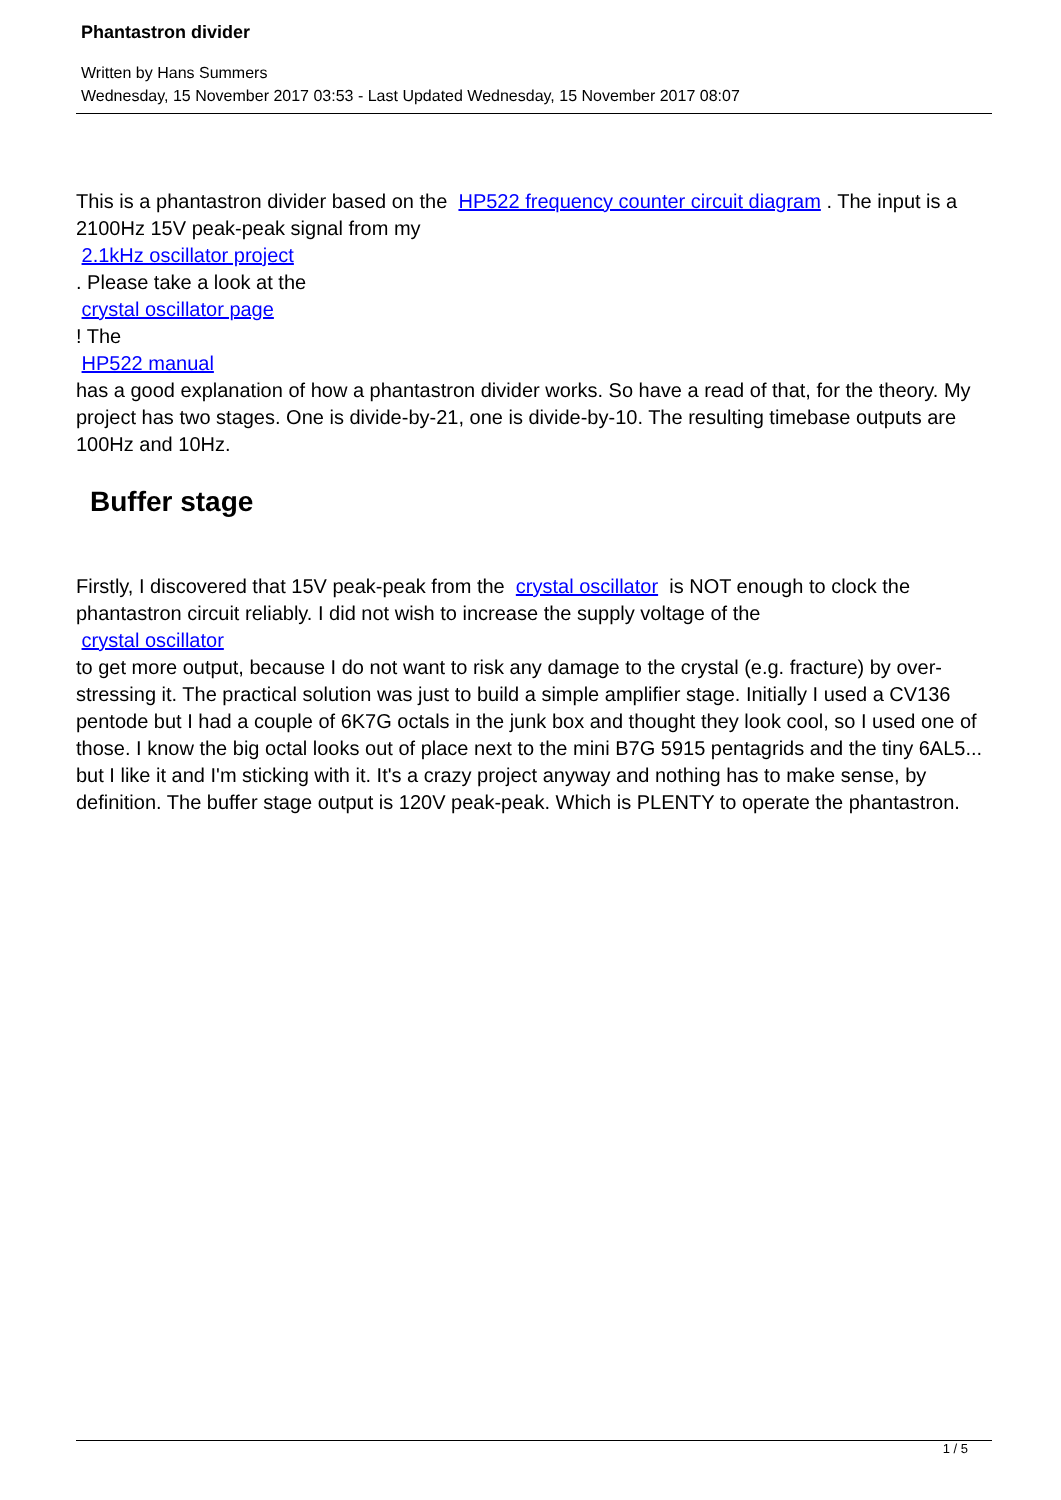Phantastron divider
Written by Hans Summers
Wednesday, 15 November 2017 03:53 - Last Updated Wednesday, 15 November 2017 08:07
This is a phantastron divider based on the HP522 frequency counter circuit diagram . The input is a 2100Hz 15V peak-peak signal from my
2.1kHz oscillator project
. Please take a look at the
crystal oscillator page
! The
HP522 manual
has a good explanation of how a phantastron divider works. So have a read of that, for the theory. My project has two stages. One is divide-by-21, one is divide-by-10. The resulting timebase outputs are 100Hz and 10Hz.
Buffer stage
Firstly, I discovered that 15V peak-peak from the crystal oscillator is NOT enough to clock the phantastron circuit reliably. I did not wish to increase the supply voltage of the
crystal oscillator
to get more output, because I do not want to risk any damage to the crystal (e.g. fracture) by over-stressing it. The practical solution was just to build a simple amplifier stage. Initially I used a CV136 pentode but I had a couple of 6K7G octals in the junk box and thought they look cool, so I used one of those. I know the big octal looks out of place next to the mini B7G 5915 pentagrids and the tiny 6AL5... but I like it and I'm sticking with it. It's a crazy project anyway and nothing has to make sense, by definition. The buffer stage output is 120V peak-peak. Which is PLENTY to operate the phantastron.
1 / 5